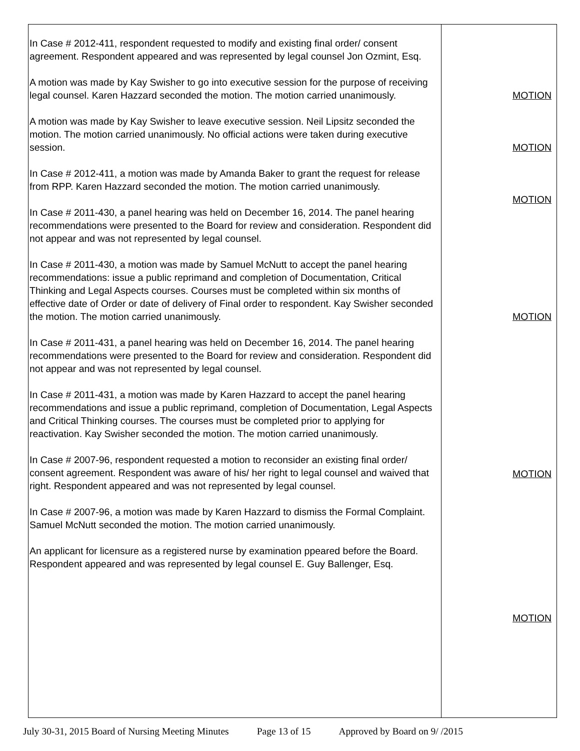| In Case # 2012-411, respondent requested to modify and existing final order/ consent agreement. Respondent appeared and was represented by legal counsel Jon Ozmint, Esq. A motion was made by Kay Swisher to go into executive session for the purpose of receiving legal counsel. Karen Hazzard seconded the motion. The motion carried unanimously. A motion was made by Kay Swisher to leave executive session. Neil Lipsitz seconded the motion. The motion carried unanimously. No official actions were taken during executive session. In Case # 2012-411, a motion was made by Amanda Baker to grant the request for release from RPP. Karen Hazzard seconded the motion. The motion carried unanimously. In Case # 2011-430, a panel hearing was held on December 16, 2014. The panel hearing recommendations were presented to the Board for review and consideration. Respondent did not appear and was not represented by legal counsel. In Case # 2011-430, a motion was made by Samuel McNutt to accept the panel hearing recommendations: issue a public reprimand and completion of Documentation, Critical Thinking and Legal Aspects courses. Courses must be completed within six months of effective date of Order or date of delivery of Final order to respondent. Kay Swisher seconded the motion. The motion carried unanimously. In Case # 2011-431, a panel hearing was held on December 16, 2014. The panel hearing recommendations were presented to the Board for review and consideration. Respondent did not appear and was not represented by legal counsel. In Case # 2011-431, a motion was made by Karen Hazzard to accept the panel hearing recommendations and issue a public reprimand, completion of Documentation, Legal Aspects and Critical Thinking courses. The courses must be completed prior to applying for reactivation. Kay Swisher seconded the motion. The motion carried unanimously. In Case # 2007-96, respondent requested a motion to reconsider an existing final order/ consent agreement. Respondent was aware of his/ her right to legal counsel and waived that right. Respondent appeared and was not represented by legal counsel. In Case # 2007-96, a motion was made by Karen Hazzard to dismiss the Formal Complaint. Samuel McNutt seconded the motion. The motion carried unanimously. An applicant for licensure as a registered nurse by examination ppeared before the Board. Respondent appeared and was represented by legal counsel E. Guy Ballenger, Esq. | MOTION MOTION MOTION MOTION MOTION MOTION |
July 30-31, 2015 Board of Nursing Meeting Minutes Page 13 of 15 Approved by Board on 9/ /2015